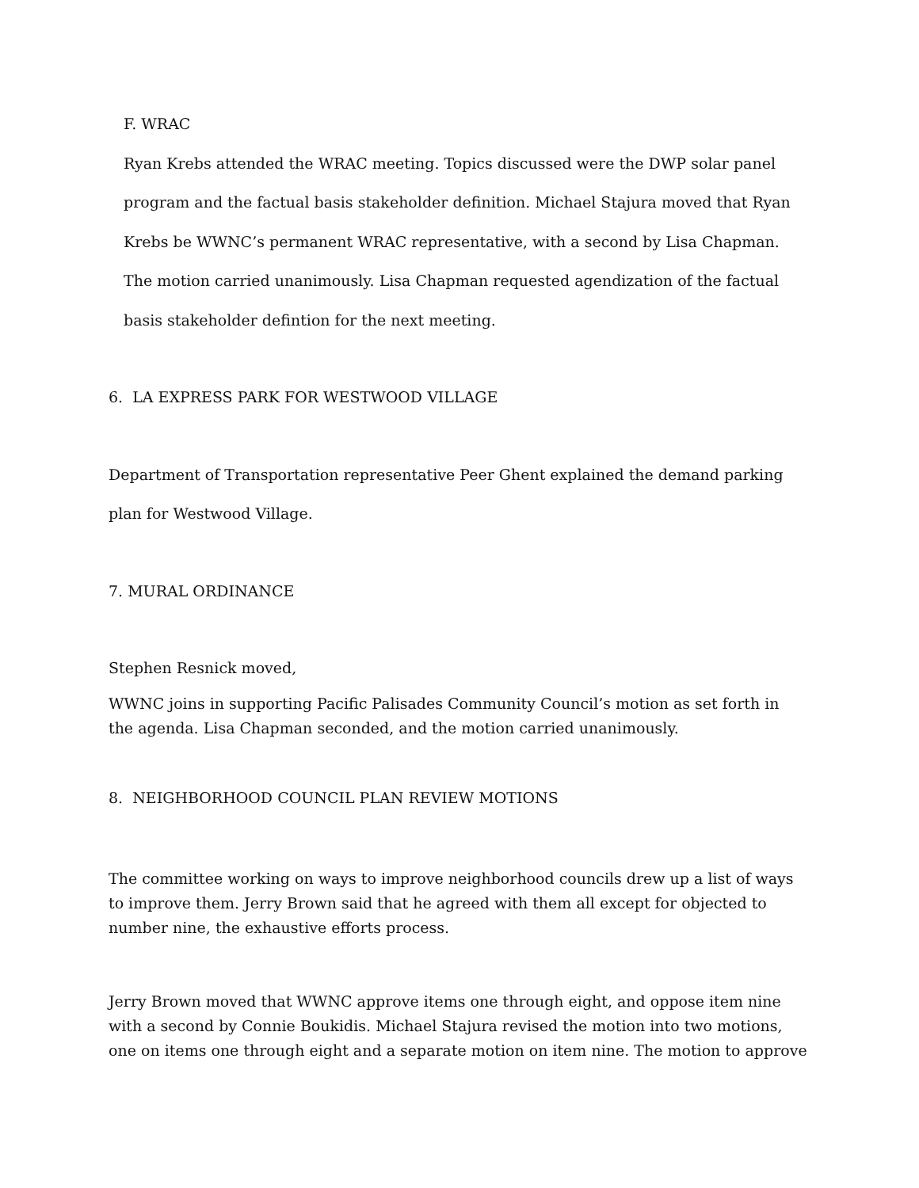F. WRAC
Ryan Krebs attended the WRAC meeting. Topics discussed were the DWP solar panel program and the factual basis stakeholder definition. Michael Stajura moved that Ryan Krebs be WWNC’s permanent WRAC representative, with a second by Lisa Chapman. The motion carried unanimously. Lisa Chapman requested agendization of the factual basis stakeholder defintion for the next meeting.
6. LA EXPRESS PARK FOR WESTWOOD VILLAGE
Department of Transportation representative Peer Ghent explained the demand parking plan for Westwood Village.
7. MURAL ORDINANCE
Stephen Resnick moved,
WWNC joins in supporting Pacific Palisades Community Council’s motion as set forth in the agenda. Lisa Chapman seconded, and the motion carried unanimously.
8. NEIGHBORHOOD COUNCIL PLAN REVIEW MOTIONS
The committee working on ways to improve neighborhood councils drew up a list of ways to improve them. Jerry Brown said that he agreed with them all except for objected to number nine, the exhaustive efforts process.
Jerry Brown moved that WWNC approve items one through eight, and oppose item nine with a second by Connie Boukidis. Michael Stajura revised the motion into two motions, one on items one through eight and a separate motion on item nine. The motion to approve